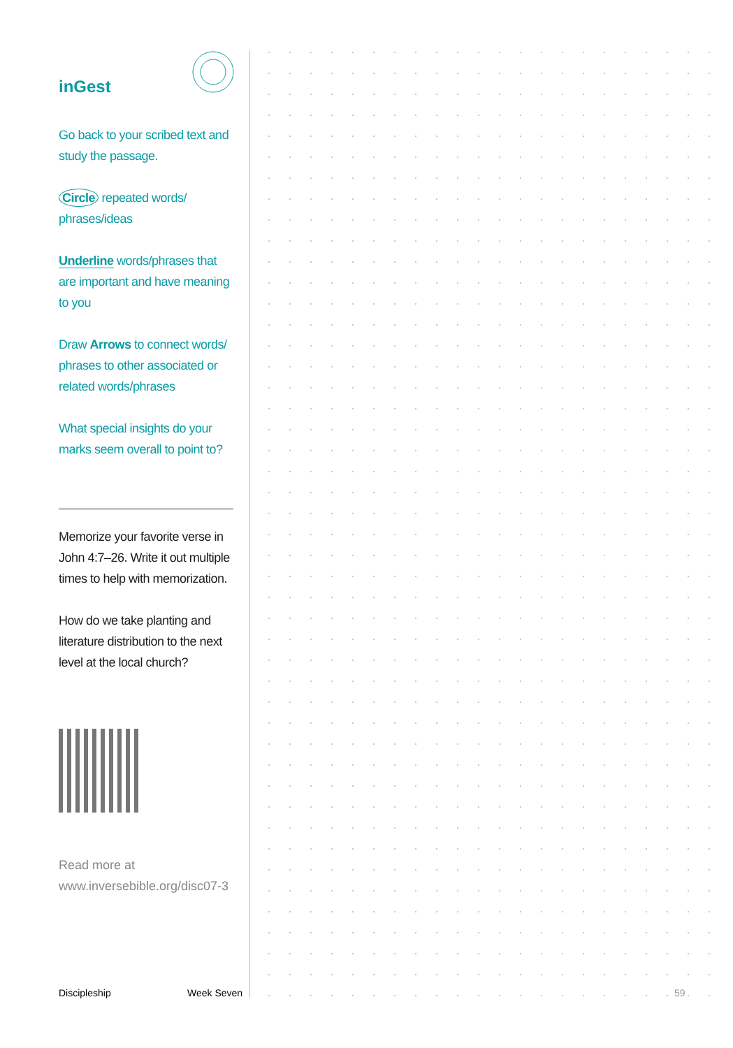inGest
Go back to your scribed text and study the passage.
Circle repeated words/ phrases/ideas
Underline words/phrases that are important and have meaning to you
Draw Arrows to connect words/ phrases to other associated or related words/phrases
What special insights do your marks seem overall to point to?
Memorize your favorite verse in John 4:7–26. Write it out multiple times to help with memorization.
How do we take planting and literature distribution to the next level at the local church?
Read more at
www.inversebible.org/disc07-3
Discipleship Week Seven 59